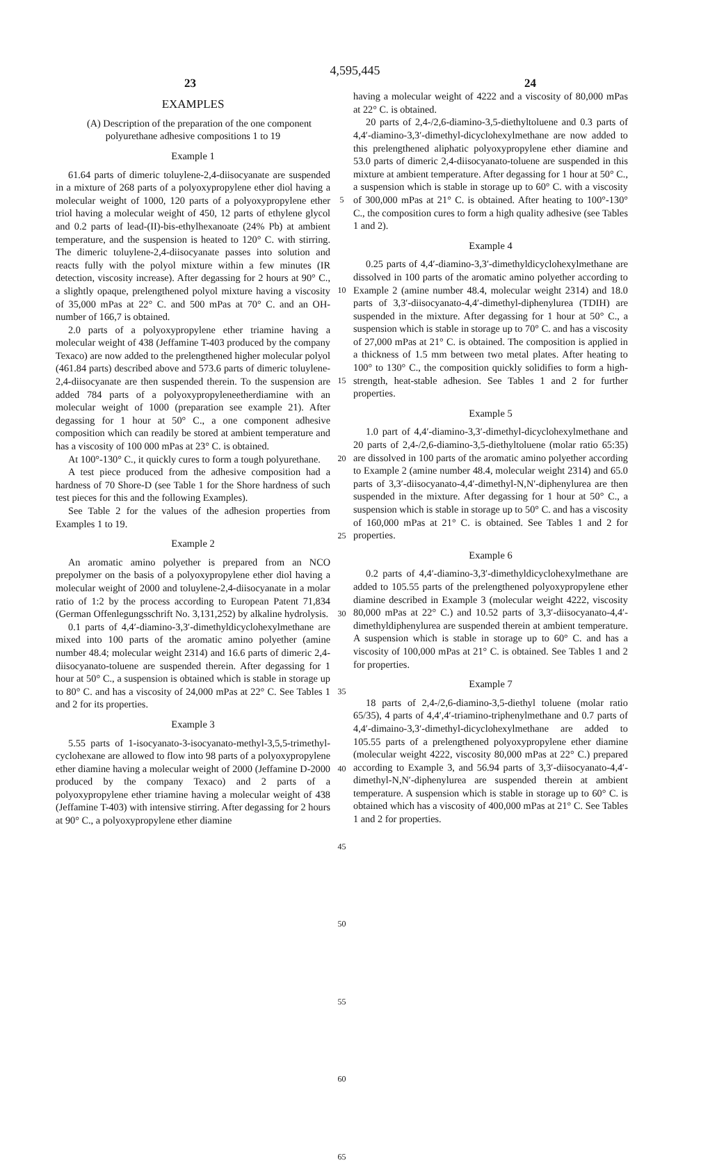4,595,445
23 24
EXAMPLES
(A) Description of the preparation of the one component polyurethane adhesive compositions 1 to 19
Example 1
61.64 parts of dimeric toluylene-2,4-diisocyanate are suspended in a mixture of 268 parts of a polyoxypropylene ether diol having a molecular weight of 1000, 120 parts of a polyoxypropylene ether triol having a molecular weight of 450, 12 parts of ethylene glycol and 0.2 parts of lead-(II)-bis-ethylhexanoate (24% Pb) at ambient temperature, and the suspension is heated to 120° C. with stirring. The dimeric toluylene-2,4-diisocyanate passes into solution and reacts fully with the polyol mixture within a few minutes (IR detection, viscosity increase). After degassing for 2 hours at 90° C., a slightly opaque, prelengthened polyol mixture having a viscosity of 35,000 mPas at 22° C. and 500 mPas at 70° C. and an OH-number of 166,7 is obtained.
2.0 parts of a polyoxypropylene ether triamine having a molecular weight of 438 (Jeffamine T-403 produced by the company Texaco) are now added to the prelengthened higher molecular polyol (461.84 parts) described above and 573.6 parts of dimeric toluylene-2,4-diisocyanate are then suspended therein. To the suspension are added 784 parts of a polyoxypropyleneetherdiamine with an molecular weight of 1000 (preparation see example 21). After degassing for 1 hour at 50° C., a one component adhesive composition which can readily be stored at ambient temperature and has a viscosity of 100 000 mPas at 23° C. is obtained.
At 100°-130° C., it quickly cures to form a tough polyurethane.
A test piece produced from the adhesive composition had a hardness of 70 Shore-D (see Table 1 for the Shore hardness of such test pieces for this and the following Examples).
See Table 2 for the values of the adhesion properties from Examples 1 to 19.
Example 2
An aromatic amino polyether is prepared from an NCO prepolymer on the basis of a polyoxypropylene ether diol having a molecular weight of 2000 and toluylene-2,4-diisocyanate in a molar ratio of 1:2 by the process according to European Patent 71,834 (German Offenlegungsschrift No. 3,131,252) by alkaline hydrolysis.
0.1 parts of 4,4′-diamino-3,3′-dimethyldicyclohexylmethane are mixed into 100 parts of the aromatic amino polyether (amine number 48.4; molecular weight 2314) and 16.6 parts of dimeric 2,4-diisocyanato-toluene are suspended therein. After degassing for 1 hour at 50° C., a suspension is obtained which is stable in storage up to 80° C. and has a viscosity of 24,000 mPas at 22° C. See Tables 1 and 2 for its properties.
Example 3
5.55 parts of 1-isocyanato-3-isocyanato-methyl-3,5,5-trimethyl-cyclohexane are allowed to flow into 98 parts of a polyoxypropylene ether diamine having a molecular weight of 2000 (Jeffamine D-2000 produced by the company Texaco) and 2 parts of a polyoxypropylene ether triamine having a molecular weight of 438 (Jeffamine T-403) with intensive stirring. After degassing for 2 hours at 90° C., a polyoxypropylene ether diamine
5
10
15
20
25
30
35
40
45
50
55
60
65
having a molecular weight of 4222 and a viscosity of 80,000 mPas at 22° C. is obtained.
20 parts of 2,4-/2,6-diamino-3,5-diethyltoluene and 0.3 parts of 4,4′-diamino-3,3′-dimethyl-dicyclohexylmethane are now added to this prelengthened aliphatic polyoxypropylene ether diamine and 53.0 parts of dimeric 2,4-diisocyanato-toluene are suspended in this mixture at ambient temperature. After degassing for 1 hour at 50° C., a suspension which is stable in storage up to 60° C. with a viscosity of 300,000 mPas at 21° C. is obtained. After heating to 100°-130° C., the composition cures to form a high quality adhesive (see Tables 1 and 2).
Example 4
0.25 parts of 4,4′-diamino-3,3′-dimethyldicyclohexylmethane are dissolved in 100 parts of the aromatic amino polyether according to Example 2 (amine number 48.4, molecular weight 2314) and 18.0 parts of 3,3′-diisocyanato-4,4′-dimethyl-diphenylurea (TDIH) are suspended in the mixture. After degassing for 1 hour at 50° C., a suspension which is stable in storage up to 70° C. and has a viscosity of 27,000 mPas at 21° C. is obtained. The composition is applied in a thickness of 1.5 mm between two metal plates. After heating to 100° to 130° C., the composition quickly solidifies to form a high-strength, heat-stable adhesion. See Tables 1 and 2 for further properties.
Example 5
1.0 part of 4,4′-diamino-3,3′-dimethyl-dicyclohexylmethane and 20 parts of 2,4-/2,6-diamino-3,5-diethyltoluene (molar ratio 65:35) are dissolved in 100 parts of the aromatic amino polyether according to Example 2 (amine number 48.4, molecular weight 2314) and 65.0 parts of 3,3′-diisocyanato-4,4′-dimethyl-N,N′-diphenylurea are then suspended in the mixture. After degassing for 1 hour at 50° C., a suspension which is stable in storage up to 50° C. and has a viscosity of 160,000 mPas at 21° C. is obtained. See Tables 1 and 2 for properties.
Example 6
0.2 parts of 4,4′-diamino-3,3′-dimethyldicyclohexylmethane are added to 105.55 parts of the prelengthened polyoxypropylene ether diamine described in Example 3 (molecular weight 4222, viscosity 80,000 mPas at 22° C.) and 10.52 parts of 3,3′-diisocyanato-4,4′-dimethyldiphenylurea are suspended therein at ambient temperature. A suspension which is stable in storage up to 60° C. and has a viscosity of 100,000 mPas at 21° C. is obtained. See Tables 1 and 2 for properties.
Example 7
18 parts of 2,4-/2,6-diamino-3,5-diethyl toluene (molar ratio 65/35), 4 parts of 4,4′,4′-triamino-triphenylmethane and 0.7 parts of 4,4′-dimaino-3,3′-dimethyl-dicyclohexylmethane are added to 105.55 parts of a prelengthened polyoxypropylene ether diamine (molecular weight 4222, viscosity 80,000 mPas at 22° C.) prepared according to Example 3, and 56.94 parts of 3,3′-diisocyanato-4,4′-dimethyl-N,N′-diphenylurea are suspended therein at ambient temperature. A suspension which is stable in storage up to 60° C. is obtained which has a viscosity of 400,000 mPas at 21° C. See Tables 1 and 2 for properties.